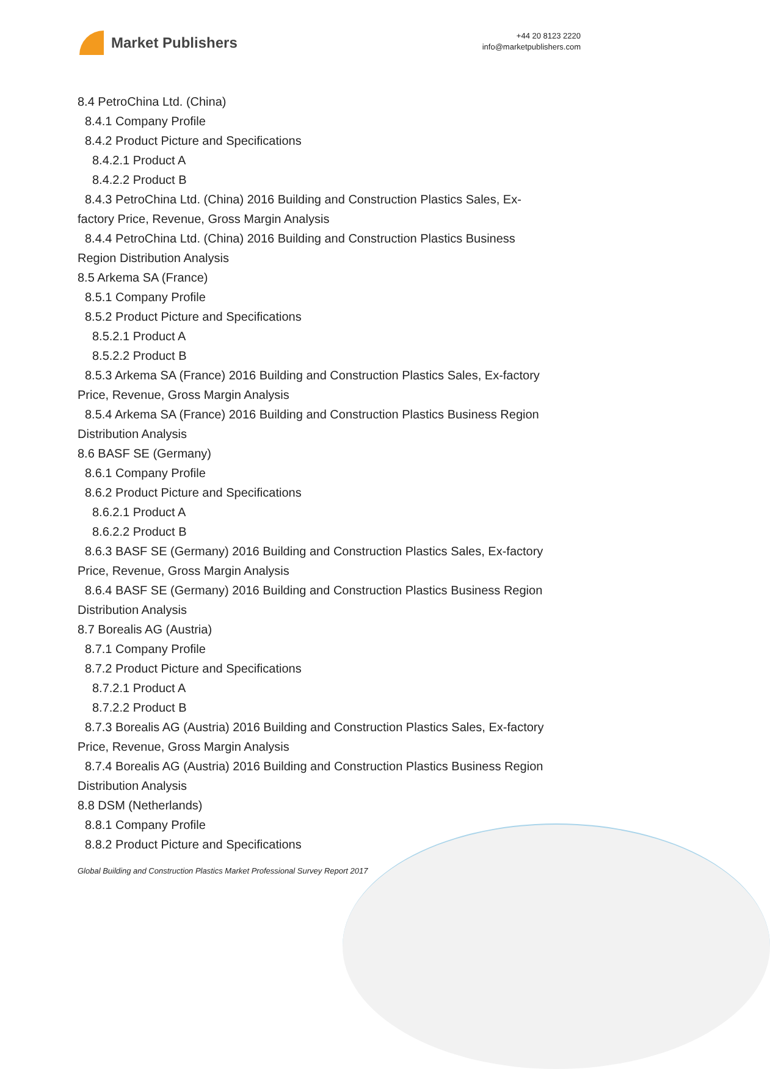Market Publishers
+44 20 8123 2220
info@marketpublishers.com
8.4 PetroChina Ltd. (China)
8.4.1 Company Profile
8.4.2 Product Picture and Specifications
8.4.2.1 Product A
8.4.2.2 Product B
8.4.3 PetroChina Ltd. (China) 2016 Building and Construction Plastics Sales, Ex-
factory Price, Revenue, Gross Margin Analysis
8.4.4 PetroChina Ltd. (China) 2016 Building and Construction Plastics Business
Region Distribution Analysis
8.5 Arkema SA (France)
8.5.1 Company Profile
8.5.2 Product Picture and Specifications
8.5.2.1 Product A
8.5.2.2 Product B
8.5.3 Arkema SA (France) 2016 Building and Construction Plastics Sales, Ex-factory
Price, Revenue, Gross Margin Analysis
8.5.4 Arkema SA (France) 2016 Building and Construction Plastics Business Region
Distribution Analysis
8.6 BASF SE (Germany)
8.6.1 Company Profile
8.6.2 Product Picture and Specifications
8.6.2.1 Product A
8.6.2.2 Product B
8.6.3 BASF SE (Germany) 2016 Building and Construction Plastics Sales, Ex-factory
Price, Revenue, Gross Margin Analysis
8.6.4 BASF SE (Germany) 2016 Building and Construction Plastics Business Region
Distribution Analysis
8.7 Borealis AG (Austria)
8.7.1 Company Profile
8.7.2 Product Picture and Specifications
8.7.2.1 Product A
8.7.2.2 Product B
8.7.3 Borealis AG (Austria) 2016 Building and Construction Plastics Sales, Ex-factory
Price, Revenue, Gross Margin Analysis
8.7.4 Borealis AG (Austria) 2016 Building and Construction Plastics Business Region
Distribution Analysis
8.8 DSM (Netherlands)
8.8.1 Company Profile
8.8.2 Product Picture and Specifications
Global Building and Construction Plastics Market Professional Survey Report 2017